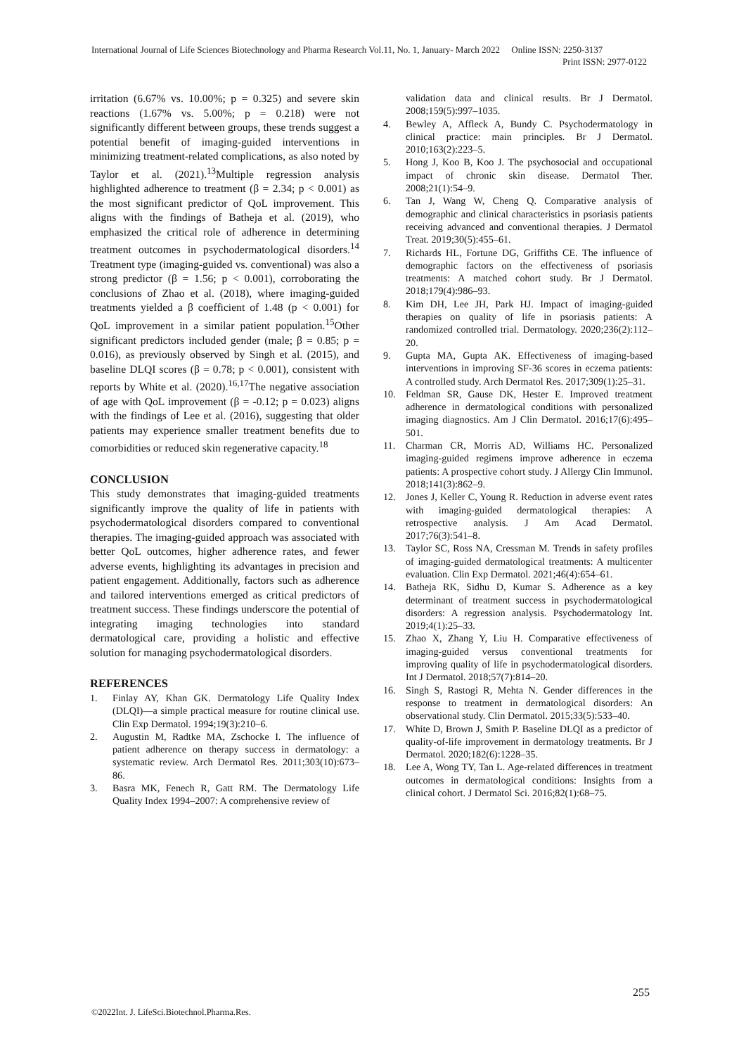International Journal of Life Sciences Biotechnology and Pharma Research Vol.11, No. 1, January- March 2022 Online ISSN: 2250-3137
Print ISSN: 2977-0122
irritation (6.67% vs. 10.00%; p = 0.325) and severe skin reactions (1.67% vs. 5.00%; p = 0.218) were not significantly different between groups, these trends suggest a potential benefit of imaging-guided interventions in minimizing treatment-related complications, as also noted by Taylor et al. (2021).<sup>13</sup>Multiple regression analysis highlighted adherence to treatment (β = 2.34; p < 0.001) as the most significant predictor of QoL improvement. This aligns with the findings of Batheja et al. (2019), who emphasized the critical role of adherence in determining treatment outcomes in psychodermatological disorders.<sup>14</sup> Treatment type (imaging-guided vs. conventional) was also a strong predictor (β = 1.56; p < 0.001), corroborating the conclusions of Zhao et al. (2018), where imaging-guided treatments yielded a β coefficient of 1.48 (p < 0.001) for QoL improvement in a similar patient population.<sup>15</sup>Other significant predictors included gender (male; β = 0.85; p = 0.016), as previously observed by Singh et al. (2015), and baseline DLQI scores (β = 0.78; p < 0.001), consistent with reports by White et al. (2020).<sup>16,17</sup>The negative association of age with QoL improvement (β = -0.12; p = 0.023) aligns with the findings of Lee et al. (2016), suggesting that older patients may experience smaller treatment benefits due to comorbidities or reduced skin regenerative capacity.<sup>18</sup>
CONCLUSION
This study demonstrates that imaging-guided treatments significantly improve the quality of life in patients with psychodermatological disorders compared to conventional therapies. The imaging-guided approach was associated with better QoL outcomes, higher adherence rates, and fewer adverse events, highlighting its advantages in precision and patient engagement. Additionally, factors such as adherence and tailored interventions emerged as critical predictors of treatment success. These findings underscore the potential of integrating imaging technologies into standard dermatological care, providing a holistic and effective solution for managing psychodermatological disorders.
REFERENCES
1. Finlay AY, Khan GK. Dermatology Life Quality Index (DLQI)—a simple practical measure for routine clinical use. Clin Exp Dermatol. 1994;19(3):210–6.
2. Augustin M, Radtke MA, Zschocke I. The influence of patient adherence on therapy success in dermatology: a systematic review. Arch Dermatol Res. 2011;303(10):673–86.
3. Basra MK, Fenech R, Gatt RM. The Dermatology Life Quality Index 1994–2007: A comprehensive review of
validation data and clinical results. Br J Dermatol. 2008;159(5):997–1035.
4. Bewley A, Affleck A, Bundy C. Psychodermatology in clinical practice: main principles. Br J Dermatol. 2010;163(2):223–5.
5. Hong J, Koo B, Koo J. The psychosocial and occupational impact of chronic skin disease. Dermatol Ther. 2008;21(1):54–9.
6. Tan J, Wang W, Cheng Q. Comparative analysis of demographic and clinical characteristics in psoriasis patients receiving advanced and conventional therapies. J Dermatol Treat. 2019;30(5):455–61.
7. Richards HL, Fortune DG, Griffiths CE. The influence of demographic factors on the effectiveness of psoriasis treatments: A matched cohort study. Br J Dermatol. 2018;179(4):986–93.
8. Kim DH, Lee JH, Park HJ. Impact of imaging-guided therapies on quality of life in psoriasis patients: A randomized controlled trial. Dermatology. 2020;236(2):112–20.
9. Gupta MA, Gupta AK. Effectiveness of imaging-based interventions in improving SF-36 scores in eczema patients: A controlled study. Arch Dermatol Res. 2017;309(1):25–31.
10. Feldman SR, Gause DK, Hester E. Improved treatment adherence in dermatological conditions with personalized imaging diagnostics. Am J Clin Dermatol. 2016;17(6):495–501.
11. Charman CR, Morris AD, Williams HC. Personalized imaging-guided regimens improve adherence in eczema patients: A prospective cohort study. J Allergy Clin Immunol. 2018;141(3):862–9.
12. Jones J, Keller C, Young R. Reduction in adverse event rates with imaging-guided dermatological therapies: A retrospective analysis. J Am Acad Dermatol. 2017;76(3):541–8.
13. Taylor SC, Ross NA, Cressman M. Trends in safety profiles of imaging-guided dermatological treatments: A multicenter evaluation. Clin Exp Dermatol. 2021;46(4):654–61.
14. Batheja RK, Sidhu D, Kumar S. Adherence as a key determinant of treatment success in psychodermatological disorders: A regression analysis. Psychodermatology Int. 2019;4(1):25–33.
15. Zhao X, Zhang Y, Liu H. Comparative effectiveness of imaging-guided versus conventional treatments for improving quality of life in psychodermatological disorders. Int J Dermatol. 2018;57(7):814–20.
16. Singh S, Rastogi R, Mehta N. Gender differences in the response to treatment in dermatological disorders: An observational study. Clin Dermatol. 2015;33(5):533–40.
17. White D, Brown J, Smith P. Baseline DLQI as a predictor of quality-of-life improvement in dermatology treatments. Br J Dermatol. 2020;182(6):1228–35.
18. Lee A, Wong TY, Tan L. Age-related differences in treatment outcomes in dermatological conditions: Insights from a clinical cohort. J Dermatol Sci. 2016;82(1):68–75.
255
©2022Int. J. LifeSci.Biotechnol.Pharma.Res.